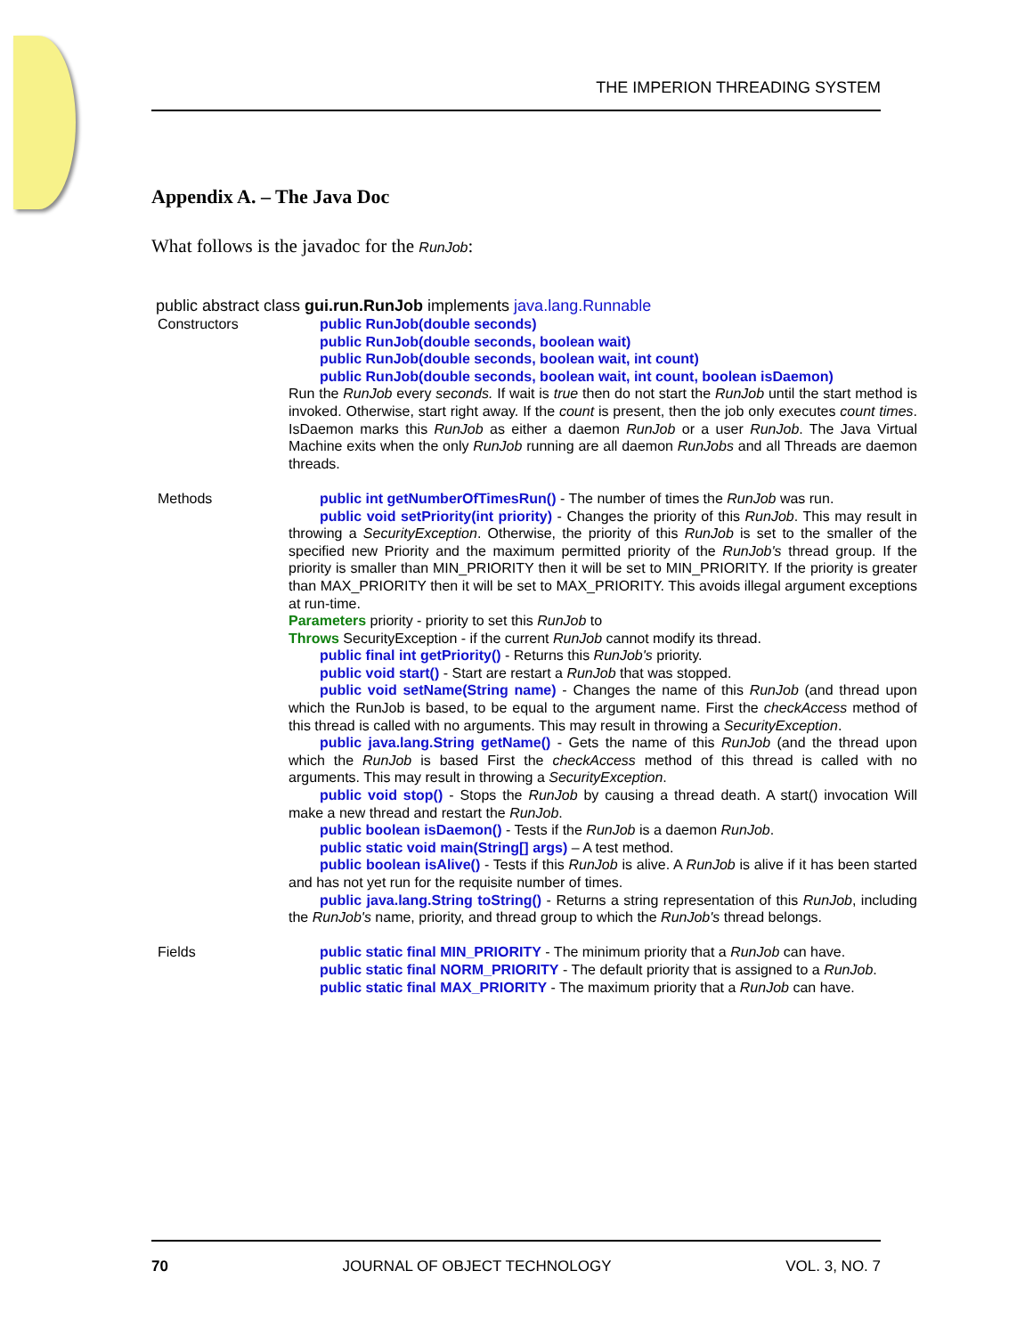THE IMPERION THREADING SYSTEM
Appendix A. – The Java Doc
What follows is the javadoc for the RunJob:
public abstract class gui.run.RunJob implements java.lang.Runnable
| Constructors | public RunJob(double seconds) public RunJob(double seconds, boolean wait) public RunJob(double seconds, boolean wait, int count) public RunJob(double seconds, boolean wait, int count, boolean isDaemon) Run the RunJob every seconds. If wait is true then do not start the RunJob until the start method is invoked. Otherwise, start right away. If the count is present, then the job only executes count times . IsDaemon marks this RunJob as either a daemon RunJob or a user RunJob . The Java Virtual Machine exits when the only RunJob running are all daemon RunJobs and all Threads are daemon threads. |
| Methods | public int getNumberOfTimesRun() - The number of times the RunJob was run. public void setPriority(int priority) - Changes the priority of this RunJob . This may result in throwing a SecurityException . Otherwise, the priority of this RunJob is set to the smaller of the specified new Priority and the maximum permitted priority of the RunJob's thread group. If the priority is smaller than MIN_PRIORITY then it will be set to MIN_PRIORITY. If the priority is greater than MAX_PRIORITY then it will be set to MAX_PRIORITY. This avoids illegal argument exceptions at run-time. Parameters priority - priority to set this RunJob to Throws SecurityException - if the current RunJob cannot modify its thread. public final int getPriority() - Returns this RunJob's priority. public void start() - Start are restart a RunJob that was stopped. public void setName(String name) - Changes the name of this RunJob (and thread upon which the RunJob is based, to be equal to the argument name. First the checkAccess method of this thread is called with no arguments. This may result in throwing a SecurityException . public java.lang.String getName() - Gets the name of this RunJob (and the thread upon which the RunJob is based First the checkAccess method of this thread is called with no arguments. This may result in throwing a SecurityException . public void stop() - Stops the RunJob by causing a thread death. A start() invocation Will make a new thread and restart the RunJob . public boolean isDaemon() - Tests if the RunJob is a daemon RunJob . public static void main(String[] args) – A test method. public boolean isAlive() - Tests if this RunJob is alive. A RunJob is alive if it has been started and has not yet run for the requisite number of times. public java.lang.String toString() - Returns a string representation of this RunJob , including the RunJob's name, priority, and thread group to which the RunJob's thread belongs. |
| Fields | public static final MIN_PRIORITY - The minimum priority that a RunJob can have. public static final NORM_PRIORITY - The default priority that is assigned to a RunJob . public static final MAX_PRIORITY - The maximum priority that a RunJob can have. |
70 JOURNAL OF OBJECT TECHNOLOGY VOL. 3, NO. 7